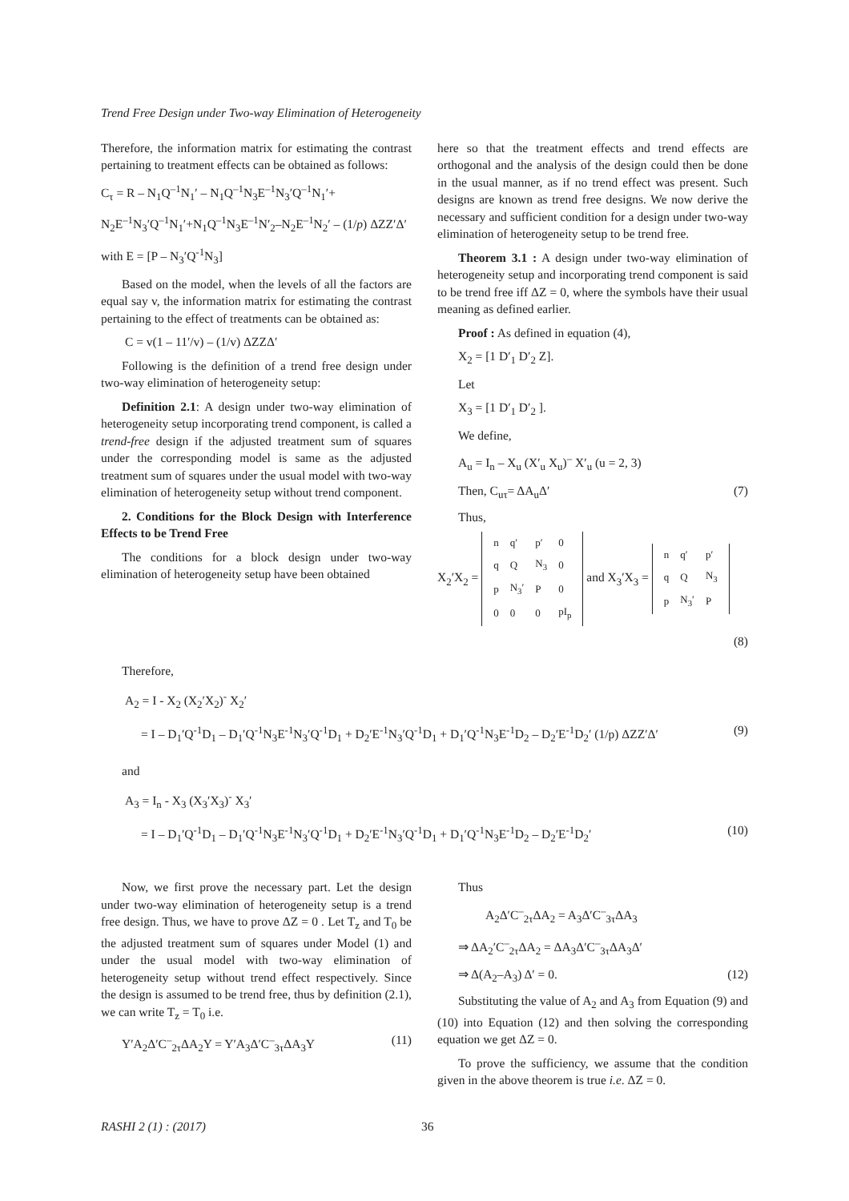Trend Free Design under Two-way Elimination of Heterogeneity
Therefore, the information matrix for estimating the contrast pertaining to treatment effects can be obtained as follows:
C<sub>τ</sub> = R – N<sub>1</sub>Q<sup>–1</sup>N<sub>1</sub>′ – N<sub>1</sub>Q<sup>–1</sup>N<sub>3</sub>E<sup>–1</sup>N<sub>3</sub>′Q<sup>–1</sup>N<sub>1</sub>′+
N<sub>2</sub>E<sup>–1</sup>N<sub>3</sub>′Q<sup>–1</sup>N<sub>1</sub>′+N<sub>1</sub>Q<sup>–1</sup>N<sub>3</sub>E<sup>–1</sup>N′<sub>2</sub>–N<sub>2</sub>E<sup>–1</sup>N<sub>2</sub>′ – (1/p) ΔZZ′Δ′
with E = [P – N<sub>3</sub>′Q<sup>-1</sup>N<sub>3</sub>]
Based on the model, when the levels of all the factors are equal say v, the information matrix for estimating the contrast pertaining to the effect of treatments can be obtained as:
C = v(1 – 11′/v) – (1/v) ΔZZΔ′
Following is the definition of a trend free design under two-way elimination of heterogeneity setup:
Definition 2.1: A design under two-way elimination of heterogeneity setup incorporating trend component, is called a trend-free design if the adjusted treatment sum of squares under the corresponding model is same as the adjusted treatment sum of squares under the usual model with two-way elimination of heterogeneity setup without trend component.
2. Conditions for the Block Design with Interference Effects to be Trend Free
The conditions for a block design under two-way elimination of heterogeneity setup have been obtained
here so that the treatment effects and trend effects are orthogonal and the analysis of the design could then be done in the usual manner, as if no trend effect was present. Such designs are known as trend free designs. We now derive the necessary and sufficient condition for a design under two-way elimination of heterogeneity setup to be trend free.
Theorem 3.1 : A design under two-way elimination of heterogeneity setup and incorporating trend component is said to be trend free iff ΔZ = 0, where the symbols have their usual meaning as defined earlier.
Proof : As defined in equation (4),
X<sub>2</sub> = [1 D′<sub>1</sub> D′<sub>2</sub> Z].
Let
X<sub>3</sub> = [1 D′<sub>1</sub> D′<sub>2</sub> ].
We define,
A<sub>u</sub> = I<sub>n</sub> – X<sub>u</sub> (X′<sub>u</sub> X<sub>u</sub>)<sup>–</sup> X′<sub>u</sub> (u = 2, 3)
Then, C<sub>uτ</sub>= ΔA<sub>u</sub>Δ′ (7)
Thus,
X<sub>2</sub>′X<sub>2</sub> =
| n | q′ | p′ | 0 |
| q | Q | N<sub>3</sub> | 0 |
| p | N<sub>3</sub>′ | P | 0 |
| 0 | 0 | 0 | pI<sub>p</sub> |
and X<sub>3</sub>′X<sub>3</sub> =
| n | q′ | p′ |
| q | Q | N<sub>3</sub> |
| p | N<sub>3</sub>′ | P |
(8)
Therefore,
A<sub>2</sub> = I - X<sub>2</sub> (X<sub>2</sub>′X<sub>2</sub>)<sup>-</sup> X<sub>2</sub>′
= I – D<sub>1</sub>′Q<sup>-1</sup>D<sub>1</sub> – D<sub>1</sub>′Q<sup>-1</sup>N<sub>3</sub>E<sup>-1</sup>N<sub>3</sub>′Q<sup>-1</sup>D<sub>1</sub> + D<sub>2</sub>′E<sup>-1</sup>N<sub>3</sub>′Q<sup>-1</sup>D<sub>1</sub> + D<sub>1</sub>′Q<sup>-1</sup>N<sub>3</sub>E<sup>-1</sup>D<sub>2</sub> – D<sub>2</sub>′E<sup>-1</sup>D<sub>2</sub>′ (1/p) ΔZZ′Δ′ (9)
and
A<sub>3</sub> = I<sub>n</sub> - X<sub>3</sub> (X<sub>3</sub>′X<sub>3</sub>)<sup>-</sup> X<sub>3</sub>′
= I – D<sub>1</sub>′Q<sup>-1</sup>D<sub>1</sub> – D<sub>1</sub>′Q<sup>-1</sup>N<sub>3</sub>E<sup>-1</sup>N<sub>3</sub>′Q<sup>-1</sup>D<sub>1</sub> + D<sub>2</sub>′E<sup>-1</sup>N<sub>3</sub>′Q<sup>-1</sup>D<sub>1</sub> + D<sub>1</sub>′Q<sup>-1</sup>N<sub>3</sub>E<sup>-1</sup>D<sub>2</sub> – D<sub>2</sub>′E<sup>-1</sup>D<sub>2</sub>′ (10)
Now, we first prove the necessary part. Let the design under two-way elimination of heterogeneity setup is a trend free design. Thus, we have to prove ΔZ = 0 . Let T<sub>z</sub> and T<sub>0</sub> be the adjusted treatment sum of squares under Model (1) and under the usual model with two-way elimination of heterogeneity setup without trend effect respectively. Since the design is assumed to be trend free, thus by definition (2.1), we can write T<sub>z</sub> = T<sub>0</sub> i.e.
Y′A<sub>2</sub>Δ′C<sup>–</sup><sub>2τ</sub>ΔA<sub>2</sub>Y = Y′A<sub>3</sub>Δ′C<sup>–</sup><sub>3τ</sub>ΔA<sub>3</sub>Y (11)
Thus
A<sub>2</sub>Δ′C<sup>–</sup><sub>2τ</sub>ΔA<sub>2</sub> = A<sub>3</sub>Δ′C<sup>–</sup><sub>3τ</sub>ΔA<sub>3</sub>
⇒ ΔA<sub>2</sub>′C<sup>–</sup><sub>2τ</sub>ΔA<sub>2</sub> = ΔA<sub>3</sub>Δ′C<sup>–</sup><sub>3τ</sub>ΔA<sub>3</sub>Δ′
⇒ Δ(A<sub>2</sub>–A<sub>3</sub>) Δ′ = 0. (12)
Substituting the value of A<sub>2</sub> and A<sub>3</sub> from Equation (9) and (10) into Equation (12) and then solving the corresponding equation we get ΔZ = 0.
To prove the sufficiency, we assume that the condition given in the above theorem is true i.e. ΔZ = 0.
RASHI 2 (1) : (2017) 36